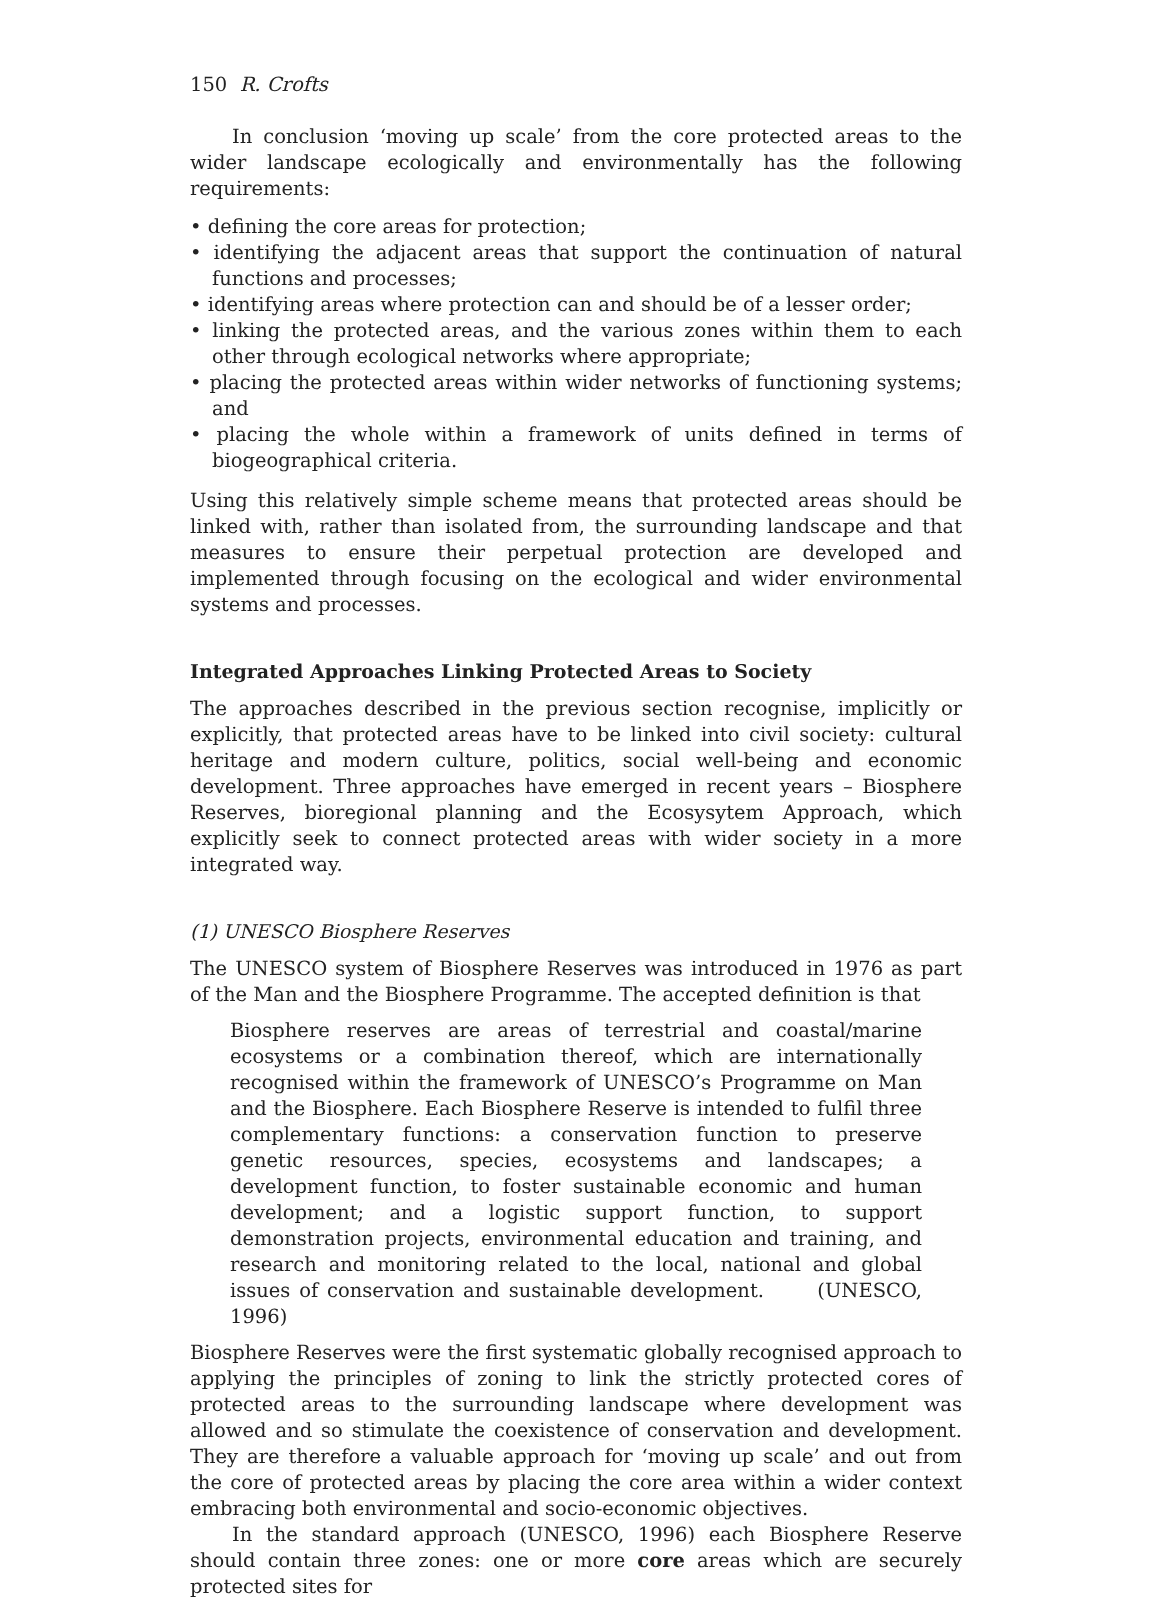150 R. Crofts
In conclusion ‘moving up scale’ from the core protected areas to the wider landscape ecologically and environmentally has the following requirements:
• defining the core areas for protection;
• identifying the adjacent areas that support the continuation of natural functions and processes;
• identifying areas where protection can and should be of a lesser order;
• linking the protected areas, and the various zones within them to each other through ecological networks where appropriate;
• placing the protected areas within wider networks of functioning systems; and
• placing the whole within a framework of units defined in terms of biogeographical criteria.
Using this relatively simple scheme means that protected areas should be linked with, rather than isolated from, the surrounding landscape and that measures to ensure their perpetual protection are developed and implemented through focusing on the ecological and wider environmental systems and processes.
Integrated Approaches Linking Protected Areas to Society
The approaches described in the previous section recognise, implicitly or explicitly, that protected areas have to be linked into civil society: cultural heritage and modern culture, politics, social well-being and economic development. Three approaches have emerged in recent years – Biosphere Reserves, bioregional planning and the Ecosysytem Approach, which explicitly seek to connect protected areas with wider society in a more integrated way.
(1) UNESCO Biosphere Reserves
The UNESCO system of Biosphere Reserves was introduced in 1976 as part of the Man and the Biosphere Programme. The accepted definition is that
Biosphere reserves are areas of terrestrial and coastal/marine ecosystems or a combination thereof, which are internationally recognised within the framework of UNESCO’s Programme on Man and the Biosphere. Each Biosphere Reserve is intended to fulfil three complementary functions: a conservation function to preserve genetic resources, species, ecosystems and landscapes; a development function, to foster sustainable economic and human development; and a logistic support function, to support demonstration projects, environmental education and training, and research and monitoring related to the local, national and global issues of conservation and sustainable development. (UNESCO, 1996)
Biosphere Reserves were the first systematic globally recognised approach to applying the principles of zoning to link the strictly protected cores of protected areas to the surrounding landscape where development was allowed and so stimulate the coexistence of conservation and development. They are therefore a valuable approach for ‘moving up scale’ and out from the core of protected areas by placing the core area within a wider context embracing both environmental and socio-economic objectives.
In the standard approach (UNESCO, 1996) each Biosphere Reserve should contain three zones: one or more core areas which are securely protected sites for